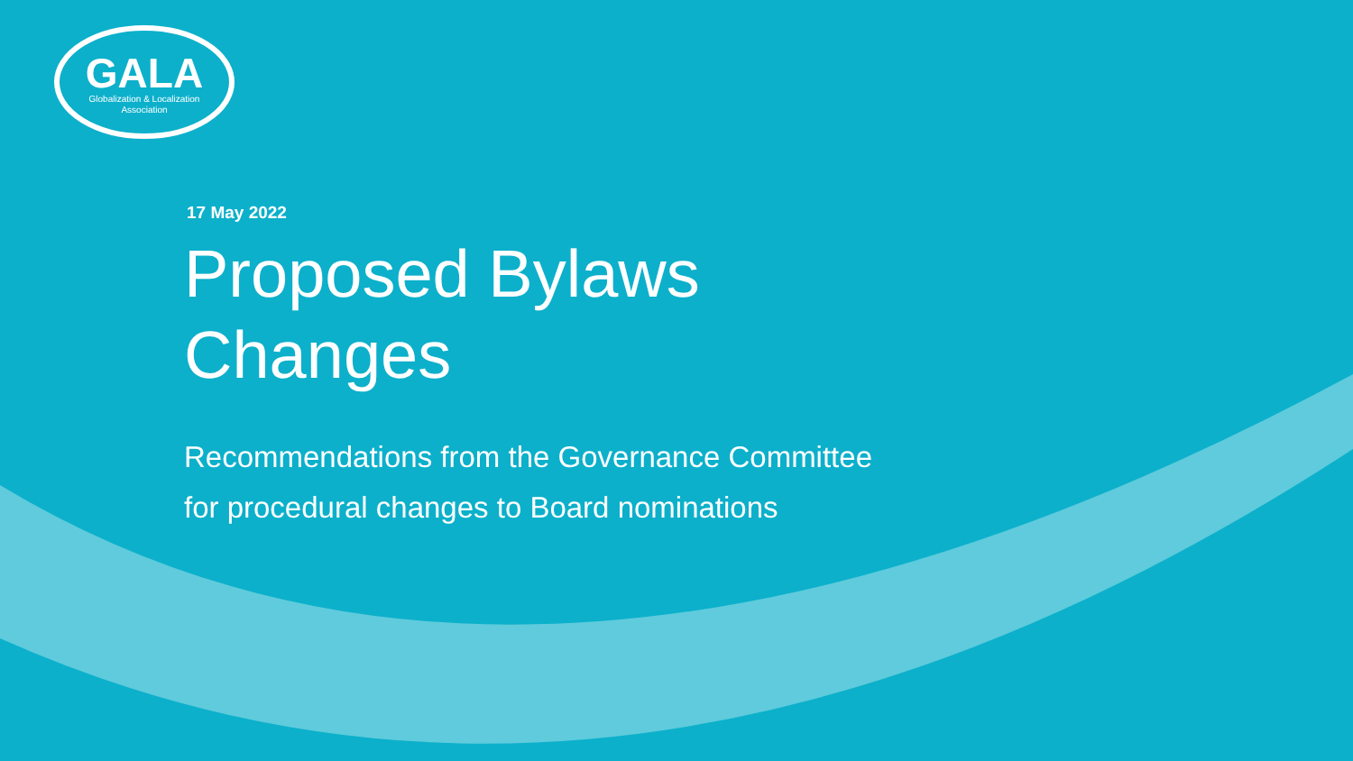GALA
Globalization & Localization
Association
17 May 2022
Proposed Bylaws
Changes
Recommendations from the Governance Committee
for procedural changes to Board nominations